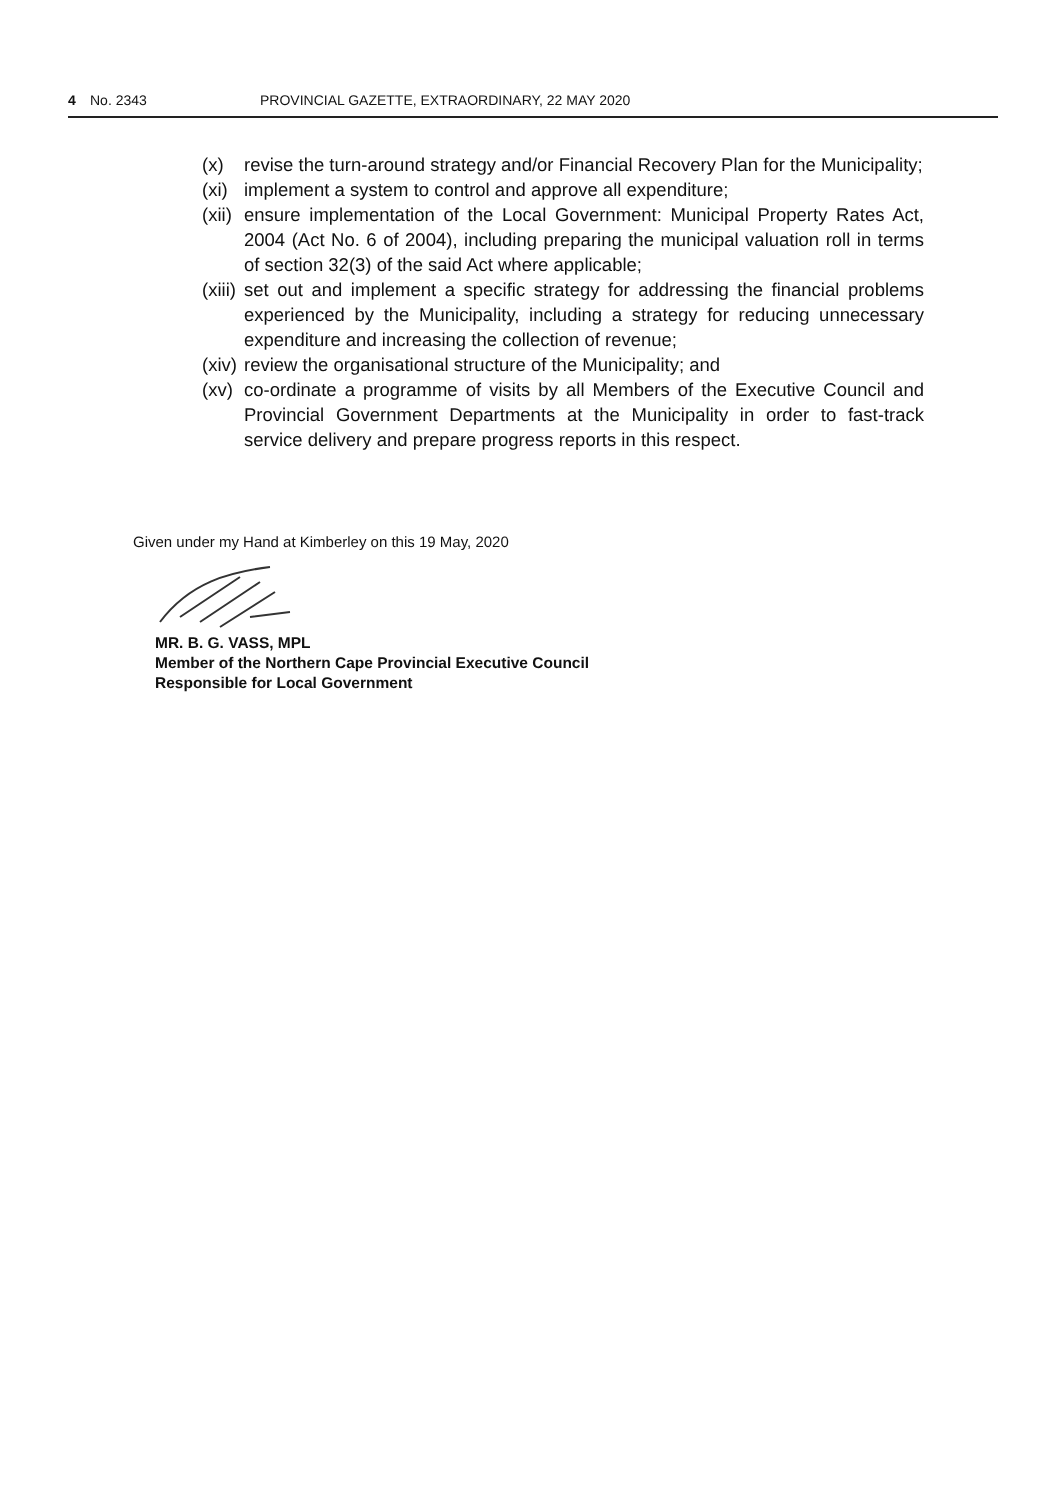4 No. 2343 PROVINCIAL GAZETTE, EXTRAORDINARY, 22 MAY 2020
(x) revise the turn-around strategy and/or Financial Recovery Plan for the Municipality;
(xi) implement a system to control and approve all expenditure;
(xii) ensure implementation of the Local Government: Municipal Property Rates Act, 2004 (Act No. 6 of 2004), including preparing the municipal valuation roll in terms of section 32(3) of the said Act where applicable;
(xiii) set out and implement a specific strategy for addressing the financial problems experienced by the Municipality, including a strategy for reducing unnecessary expenditure and increasing the collection of revenue;
(xiv) review the organisational structure of the Municipality; and
(xv) co-ordinate a programme of visits by all Members of the Executive Council and Provincial Government Departments at the Municipality in order to fast-track service delivery and prepare progress reports in this respect.
Given under my Hand at Kimberley on this 19 May, 2020
MR. B. G. VASS, MPL
Member of the Northern Cape Provincial Executive Council
Responsible for Local Government